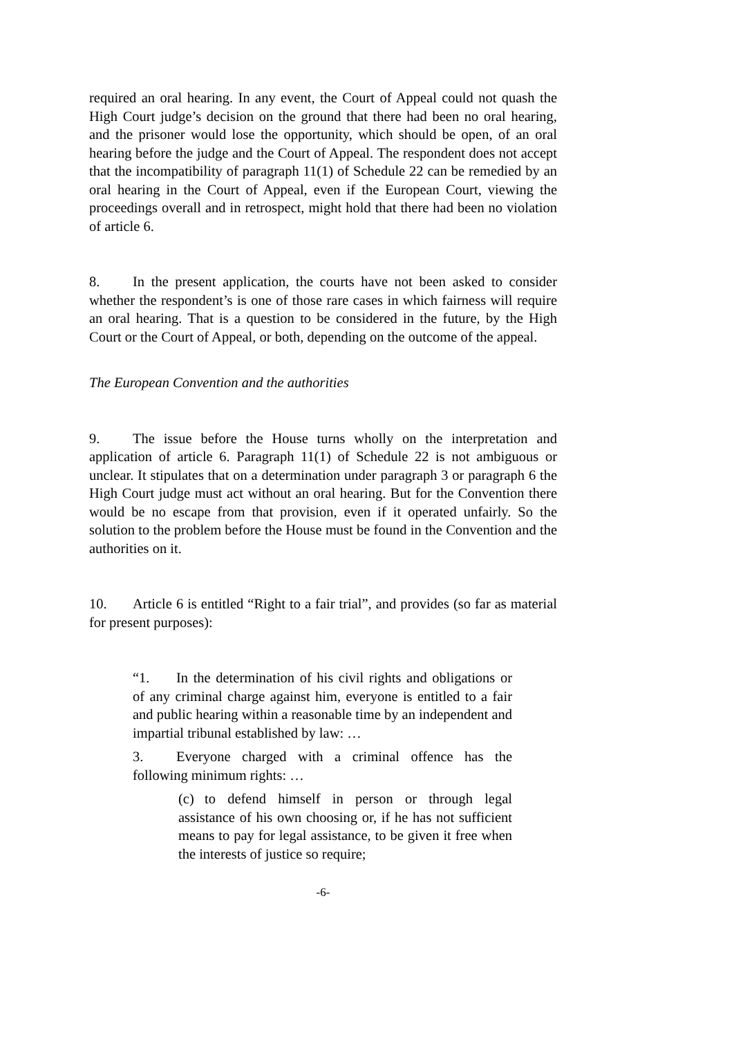required an oral hearing. In any event, the Court of Appeal could not quash the High Court judge’s decision on the ground that there had been no oral hearing, and the prisoner would lose the opportunity, which should be open, of an oral hearing before the judge and the Court of Appeal. The respondent does not accept that the incompatibility of paragraph 11(1) of Schedule 22 can be remedied by an oral hearing in the Court of Appeal, even if the European Court, viewing the proceedings overall and in retrospect, might hold that there had been no violation of article 6.
8. In the present application, the courts have not been asked to consider whether the respondent’s is one of those rare cases in which fairness will require an oral hearing. That is a question to be considered in the future, by the High Court or the Court of Appeal, or both, depending on the outcome of the appeal.
The European Convention and the authorities
9. The issue before the House turns wholly on the interpretation and application of article 6. Paragraph 11(1) of Schedule 22 is not ambiguous or unclear. It stipulates that on a determination under paragraph 3 or paragraph 6 the High Court judge must act without an oral hearing. But for the Convention there would be no escape from that provision, even if it operated unfairly. So the solution to the problem before the House must be found in the Convention and the authorities on it.
10. Article 6 is entitled “Right to a fair trial”, and provides (so far as material for present purposes):
“1. In the determination of his civil rights and obligations or of any criminal charge against him, everyone is entitled to a fair and public hearing within a reasonable time by an independent and impartial tribunal established by law: …
3. Everyone charged with a criminal offence has the following minimum rights: …
(c) to defend himself in person or through legal assistance of his own choosing or, if he has not sufficient means to pay for legal assistance, to be given it free when the interests of justice so require;
-6-